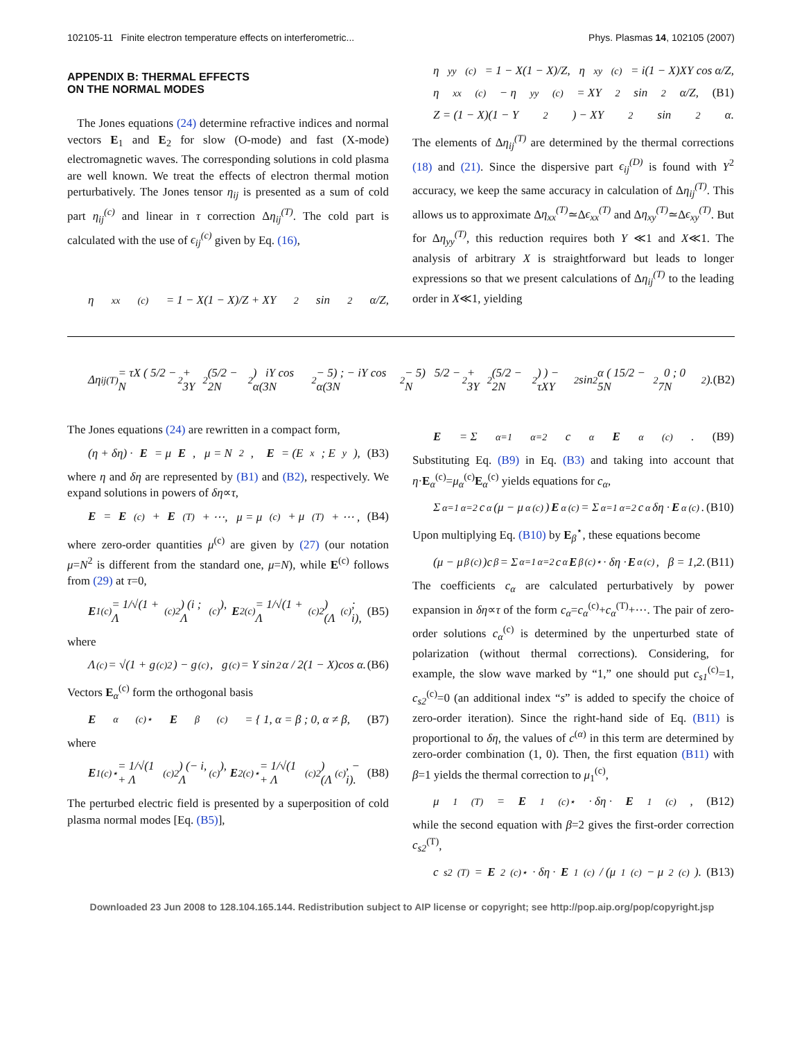102105-11 Finite electron temperature effects on interferometric... Phys. Plasmas 14, 102105 (2007)
APPENDIX B: THERMAL EFFECTS
ON THE NORMAL MODES
The Jones equations (24) determine refractive indices and normal vectors E<sub>1</sub> and E<sub>2</sub> for slow (O-mode) and fast (X-mode) electromagnetic waves. The corresponding solutions in cold plasma are well known. We treat the effects of electron thermal motion perturbatively. The Jones tensor η<sub>ij</sub> is presented as a sum of cold part η<sub>ij</sub><sup>(c)</sup> and linear in τ correction Δη<sub>ij</sub><sup>(T)</sup>. The cold part is calculated with the use of ϵ<sub>ij</sub><sup>(c)</sup> given by Eq. (16),
η<sub>xx</sub><sup>(c)</sup> = 1 − X(1 − X)/Z + XY<sup>2</sup> sin<sup>2</sup> α/Z,
η<sub>yy</sub><sup>(c)</sup> = 1 − X(1 − X)/Z, η<sub>xy</sub><sup>(c)</sup> = i(1 − X)XY cos α/Z,
η<sub>xx</sub><sup>(c)</sup> − η<sub>yy</sub><sup>(c)</sup> = XY<sup>2</sup> sin<sup>2</sup> α/Z, (B1)
Z = (1 − X)(1 − Y<sup>2</sup>) − XY<sup>2</sup> sin<sup>2</sup> α.
The elements of Δη<sub>ij</sub><sup>(T)</sup> are determined by the thermal corrections (18) and (21). Since the dispersive part ϵ<sub>ij</sub><sup>(D)</sup> is found with Y<sup>2</sup> accuracy, we keep the same accuracy in calculation of Δη<sub>ij</sub><sup>(T)</sup>. This allows us to approximate Δη<sub>xx</sub><sup>(T)</sup>≃Δϵ<sub>xx</sub><sup>(T)</sup> and Δη<sub>xy</sub><sup>(T)</sup>≃Δϵ<sub>xy</sub><sup>(T)</sup>. But for Δη<sub>yy</sub><sup>(T)</sup>, this reduction requires both Y ≪1 and X≪1. The analysis of arbitrary X is straightforward but leads to longer expressions so that we present calculations of Δη<sub>ij</sub><sup>(T)</sup> to the leading order in X≪1, yielding
Δη<sub>ij</sub><sup>(T)</sup> = τX ( 5/2 − N<sup>2</sup> + 3Y<sup>2</sup>(5/2 − 2N<sup>2</sup>) iY cos α(3N<sup>2</sup> − 5) ; − iY cos α(3N<sup>2</sup> − 5) 5/2 − N<sup>2</sup> + 3Y<sup>2</sup>(5/2 − 2N<sup>2</sup>) ) − τXY<sup>2</sup> sin<sup>2</sup> α ( 15/2 − 5N<sup>2</sup> 0 ; 0 7N<sup>2</sup> ). (B2)
The Jones equations (24) are rewritten in a compact form,
(η + δη) · E = μ E, μ = N<sup>2</sup>, E = (E<sub>x</sub> ; E<sub>y</sub>), (B3)
where η and δη are represented by (B1) and (B2), respectively. We expand solutions in powers of δη∝τ,
E = E<sup>(c)</sup> + E<sup>(T)</sup> + ⋯, μ = μ<sup>(c)</sup> + μ<sup>(T)</sup> + ⋯ , (B4)
where zero-order quantities μ<sup>(c)</sup> are given by (27) (our notation μ=N<sup>2</sup> is different from the standard one, μ=N), while E<sup>(c)</sup> follows from (29) at τ=0,
E<sub>1</sub><sup>(c)</sup> = 1/√(1 + Λ<sup>(c)2</sup>) (i ; Λ<sup>(c)</sup>), E<sub>2</sub><sup>(c)</sup> = 1/√(1 + Λ<sup>(c)2</sup>) (Λ<sup>(c)</sup> ; i), (B5)
where
Λ<sup>(c)</sup> = √(1 + g<sup>(c)2</sup>) − g<sup>(c)</sup>, g<sup>(c)</sup> = Y sin<sup>2</sup> α / 2(1 − X)cos α. (B6)
Vectors E<sub>α</sub><sup>(c)</sup> form the orthogonal basis
E<sub>α</sub><sup>(c)⋆</sup> E<sub>β</sub><sup>(c)</sup> = { 1, α = β ; 0, α ≠ β, (B7)
where
E<sub>1</sub><sup>(c)⋆</sup> = 1/√(1 + Λ<sup>(c)2</sup>) (− i, Λ<sup>(c)</sup>), E<sub>2</sub><sup>(c)⋆</sup> = 1/√(1 + Λ<sup>(c)2</sup>) (Λ<sup>(c)</sup>, − i). (B8)
The perturbed electric field is presented by a superposition of cold plasma normal modes [Eq. (B5)],
E = Σ<sub>α=1</sub><sup>α=2</sup> c<sub>α</sub> E<sub>α</sub><sup>(c)</sup>. (B9)
Substituting Eq. (B9) in Eq. (B3) and taking into account that η·E<sub>α</sub><sup>(c)</sup>=μ<sub>α</sub><sup>(c)</sup>E<sub>α</sub><sup>(c)</sup> yields equations for c<sub>α</sub>,
Σ<sub>α=1</sub><sup>α=2</sup> c<sub>α</sub>(μ − μ<sub>α</sub><sup>(c)</sup>) E<sub>α</sub><sup>(c)</sup> = Σ<sub>α=1</sub><sup>α=2</sup> c<sub>α</sub>δη · E<sub>α</sub><sup>(c)</sup>. (B10)
Upon multiplying Eq. (B10) by E<sub>β</sub><sup>⋆</sup>, these equations become
(μ − μ<sub>β</sub><sup>(c)</sup>)c<sub>β</sub> = Σ<sub>α=1</sub><sup>α=2</sup> c<sub>α</sub> E<sub>β</sub><sup>(c)⋆</sup> · δη · E<sub>α</sub><sup>(c)</sup>, β = 1,2. (B11)
The coefficients c<sub>α</sub> are calculated perturbatively by power expansion in δη∝τ of the form c<sub>α</sub>=c<sub>α</sub><sup>(c)</sup>+c<sub>α</sub><sup>(T)</sup>+⋯. The pair of zero-order solutions c<sub>α</sub><sup>(c)</sup> is determined by the unperturbed state of polarization (without thermal corrections). Considering, for example, the slow wave marked by “1,” one should put c<sub>s1</sub><sup>(c)</sup>=1, c<sub>s2</sub><sup>(c)</sup>=0 (an additional index “s” is added to specify the choice of zero-order iteration). Since the right-hand side of Eq. (B11) is proportional to δη, the values of c<sup>(α)</sup> in this term are determined by zero-order combination (1, 0). Then, the first equation (B11) with β=1 yields the thermal correction to μ<sub>1</sub><sup>(c)</sup>,
μ<sub>1</sub><sup>(T)</sup> = E<sub>1</sub><sup>(c)⋆</sup> · δη · E<sub>1</sub><sup>(c)</sup>, (B12)
while the second equation with β=2 gives the first-order correction c<sub>s2</sub><sup>(T)</sup>,
c<sub>s2</sub><sup>(T)</sup> = E<sub>2</sub><sup>(c)⋆</sup> · δη · E<sub>1</sub><sup>(c)</sup> / (μ<sub>1</sub><sup>(c)</sup> − μ<sub>2</sub><sup>(c)</sup>). (B13)
Downloaded 23 Jun 2008 to 128.104.165.144. Redistribution subject to AIP license or copyright; see http://pop.aip.org/pop/copyright.jsp